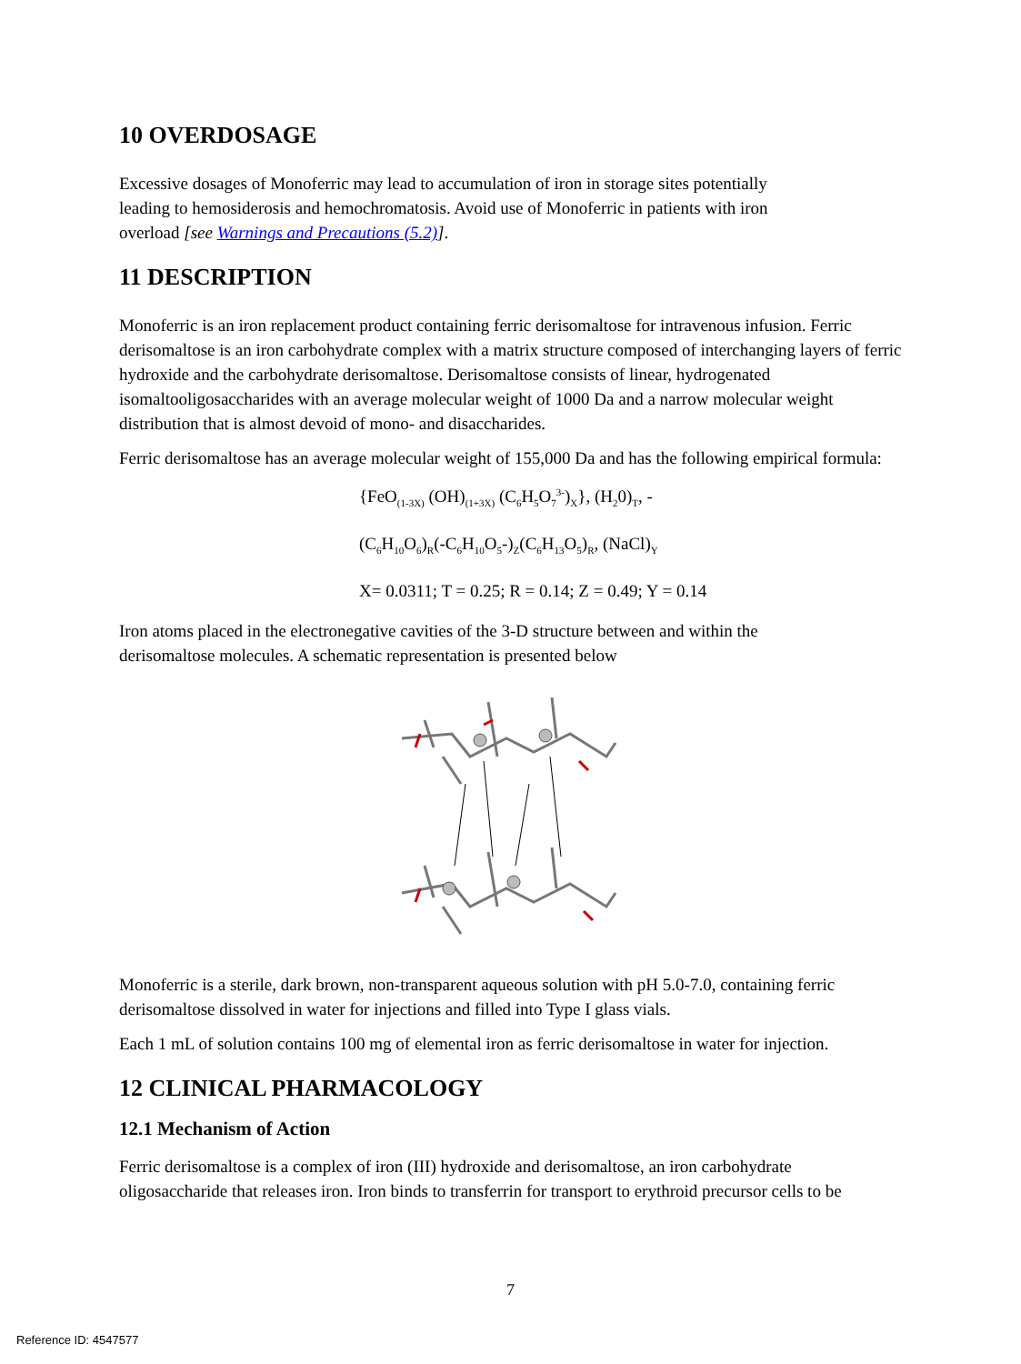10 OVERDOSAGE
Excessive dosages of Monoferric may lead to accumulation of iron in storage sites potentially
leading to hemosiderosis and hemochromatosis. Avoid use of Monoferric in patients with iron
overload [see Warnings and Precautions (5.2)].
11 DESCRIPTION
Monoferric is an iron replacement product containing ferric derisomaltose for intravenous infusion. Ferric derisomaltose is an iron carbohydrate complex with a matrix structure composed of interchanging layers of ferric hydroxide and the carbohydrate derisomaltose. Derisomaltose consists of linear, hydrogenated isomaltooligosaccharides with an average molecular weight of 1000 Da and a narrow molecular weight distribution that is almost devoid of mono- and disaccharides.
Ferric derisomaltose has an average molecular weight of 155,000 Da and has the following empirical formula:
{FeO<sub>(1-3X)</sub> (OH)<sub>(1+3X)</sub> (C<sub>6</sub>H<sub>5</sub>O<sub>7</sub><sup>3-</sup>)<sub>X</sub>}, (H<sub>2</sub>0)<sub>T</sub>, -
(C<sub>6</sub>H<sub>10</sub>O<sub>6</sub>)<sub>R</sub>(-C<sub>6</sub>H<sub>10</sub>O<sub>5</sub>-)<sub>Z</sub>(C<sub>6</sub>H<sub>13</sub>O<sub>5</sub>)<sub>R</sub>, (NaCl)<sub>Y</sub>
X= 0.0311; T = 0.25; R = 0.14; Z = 0.49; Y = 0.14
Iron atoms placed in the electronegative cavities of the 3-D structure between and within the
derisomaltose molecules. A schematic representation is presented below
Monoferric is a sterile, dark brown, non-transparent aqueous solution with pH 5.0-7.0, containing ferric derisomaltose dissolved in water for injections and filled into Type I glass vials.
Each 1 mL of solution contains 100 mg of elemental iron as ferric derisomaltose in water for injection.
12 CLINICAL PHARMACOLOGY
12.1 Mechanism of Action
Ferric derisomaltose is a complex of iron (III) hydroxide and derisomaltose, an iron carbohydrate oligosaccharide that releases iron. Iron binds to transferrin for transport to erythroid precursor cells to be
7
Reference ID: 4547577